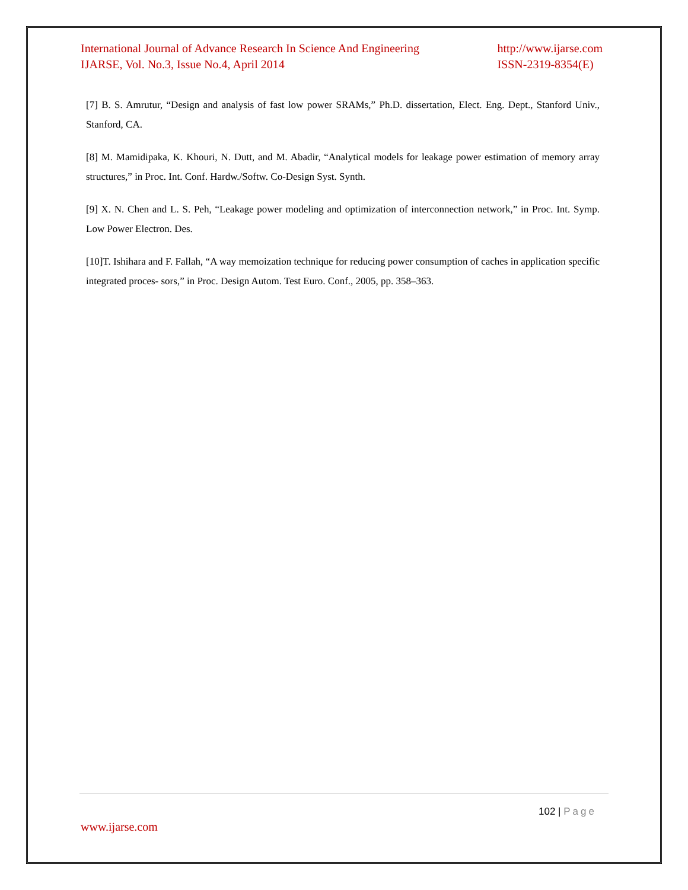International Journal of Advance Research In Science And Engineering
IJARSE, Vol. No.3, Issue No.4, April 2014
http://www.ijarse.com
ISSN-2319-8354(E)
[7] B. S. Amrutur, “Design and analysis of fast low power SRAMs,” Ph.D. dissertation, Elect. Eng. Dept., Stanford Univ., Stanford, CA.
[8] M. Mamidipaka, K. Khouri, N. Dutt, and M. Abadir, “Analytical models for leakage power estimation of memory array structures,” in Proc. Int. Conf. Hardw./Softw. Co-Design Syst. Synth.
[9] X. N. Chen and L. S. Peh, “Leakage power modeling and optimization of interconnection network,” in Proc. Int. Symp. Low Power Electron. Des.
[10]T. Ishihara and F. Fallah, “A way memoization technique for reducing power consumption of caches in application specific integrated proces- sors,” in Proc. Design Autom. Test Euro. Conf., 2005, pp. 358–363.
102 | Page
www.ijarse.com